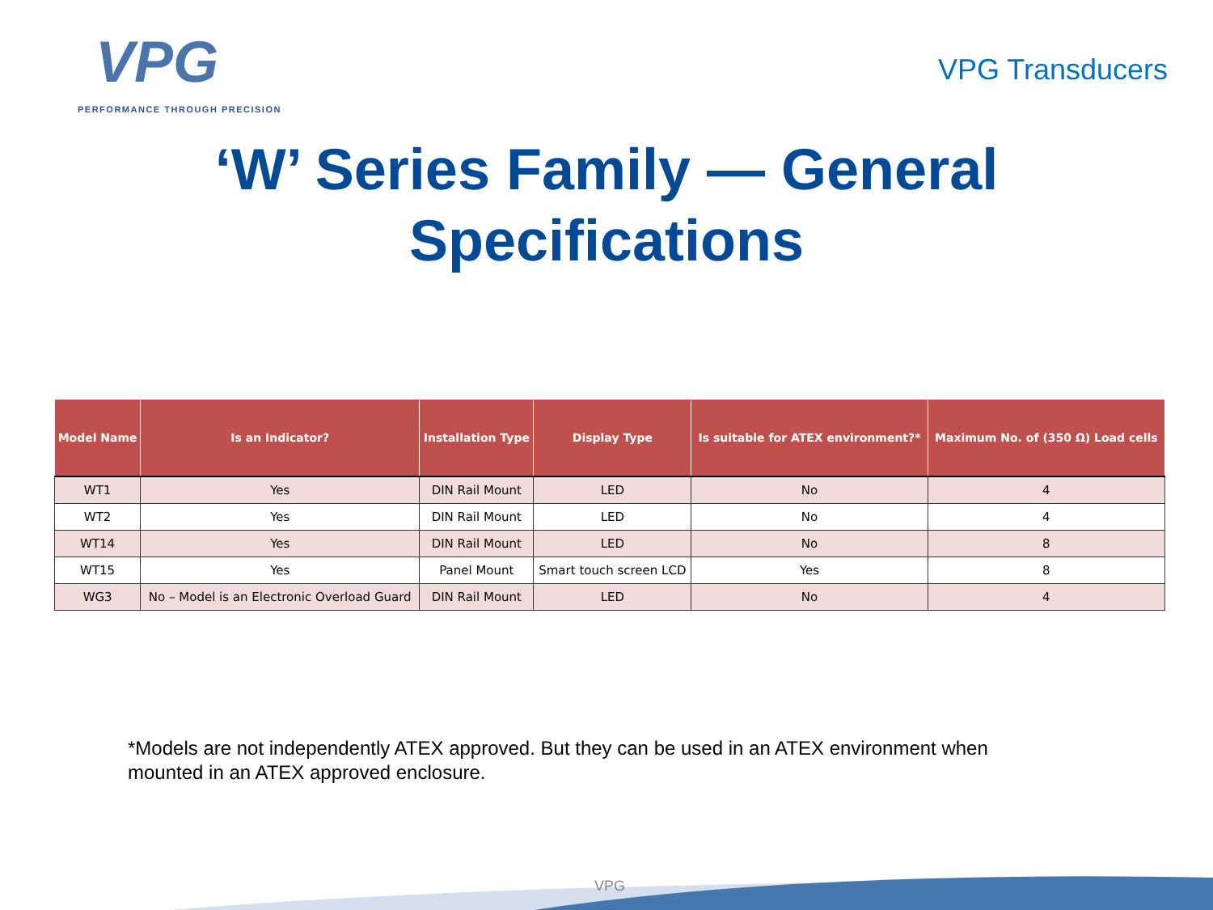VPG
PERFORMANCE THROUGH PRECISION
VPG Transducers
‘W’ Series Family — General
Specifications
| Model Name | Is an Indicator? | Installation Type | Display Type | Is suitable for ATEX environment?* | Maximum No. of (350 Ω) Load cells |
| --- | --- | --- | --- | --- | --- |
| WT1 | Yes | DIN Rail Mount | LED | No | 4 |
| WT2 | Yes | DIN Rail Mount | LED | No | 4 |
| WT14 | Yes | DIN Rail Mount | LED | No | 8 |
| WT15 | Yes | Panel Mount | Smart touch screen LCD | Yes | 8 |
| WG3 | No – Model is an Electronic Overload Guard | DIN Rail Mount | LED | No | 4 |
*Models are not independently ATEX approved. But they can be used in an ATEX environment when mounted in an ATEX approved enclosure.
VPG